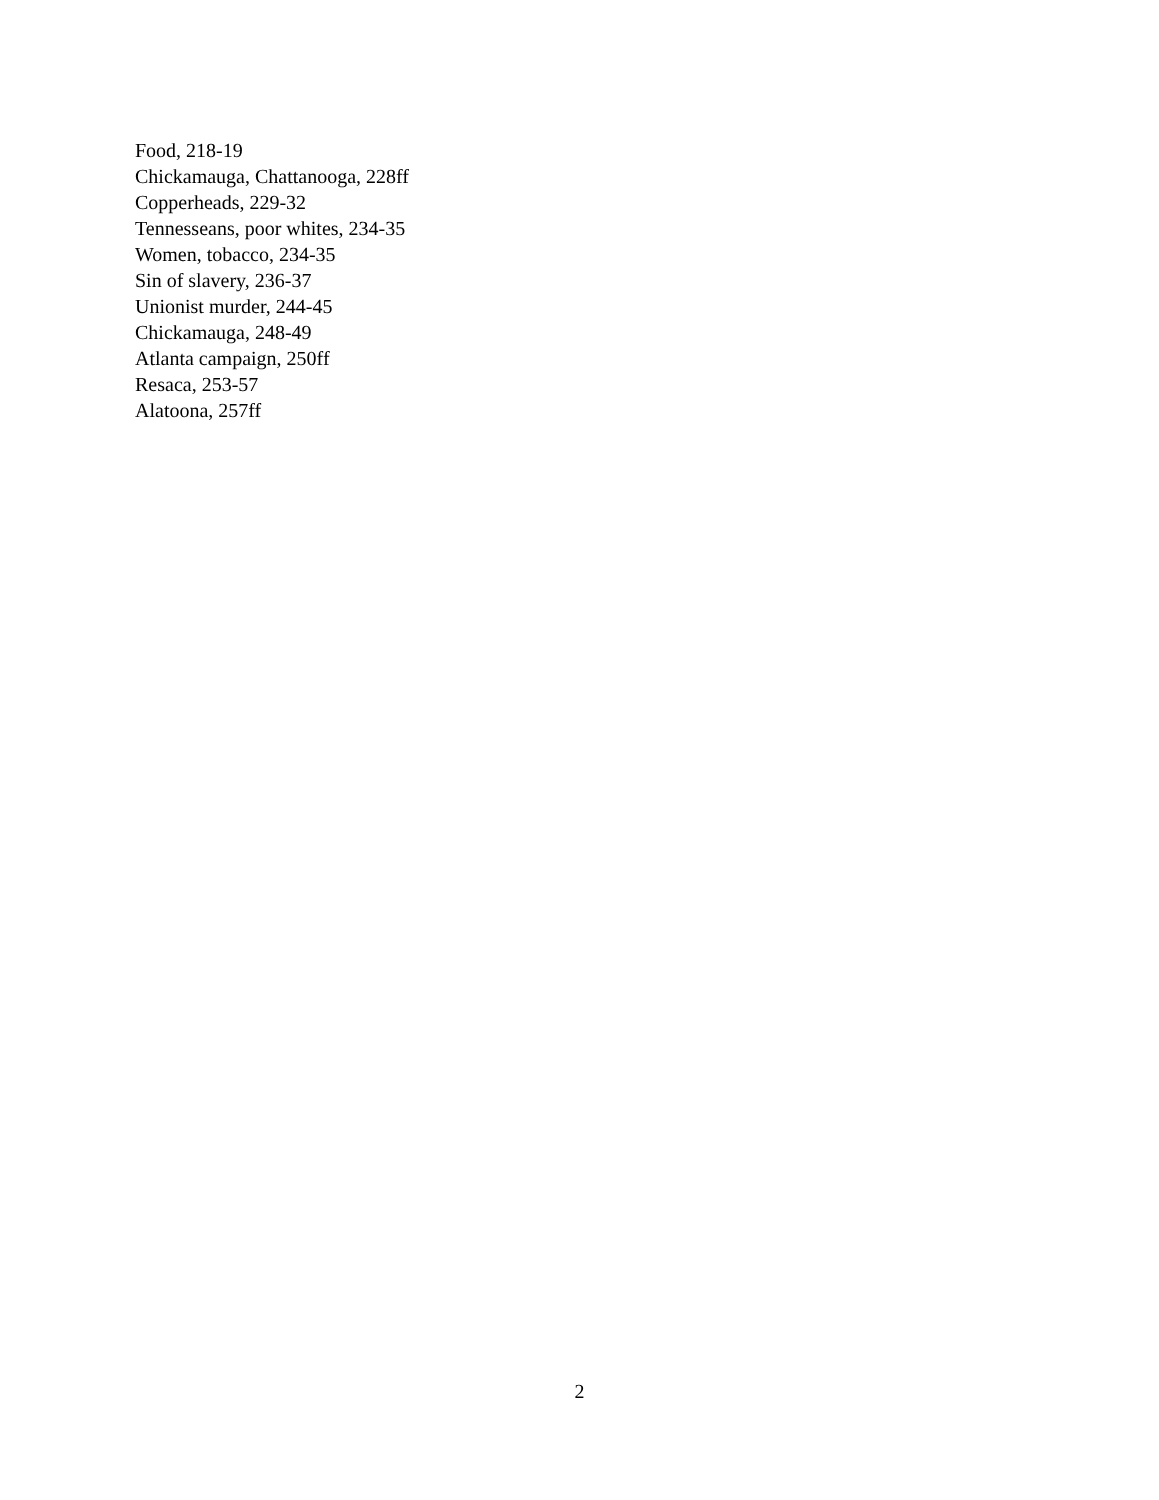Food, 218-19
Chickamauga, Chattanooga, 228ff
Copperheads, 229-32
Tennesseans, poor whites, 234-35
Women, tobacco, 234-35
Sin of slavery, 236-37
Unionist murder, 244-45
Chickamauga, 248-49
Atlanta campaign, 250ff
Resaca, 253-57
Alatoona, 257ff
2